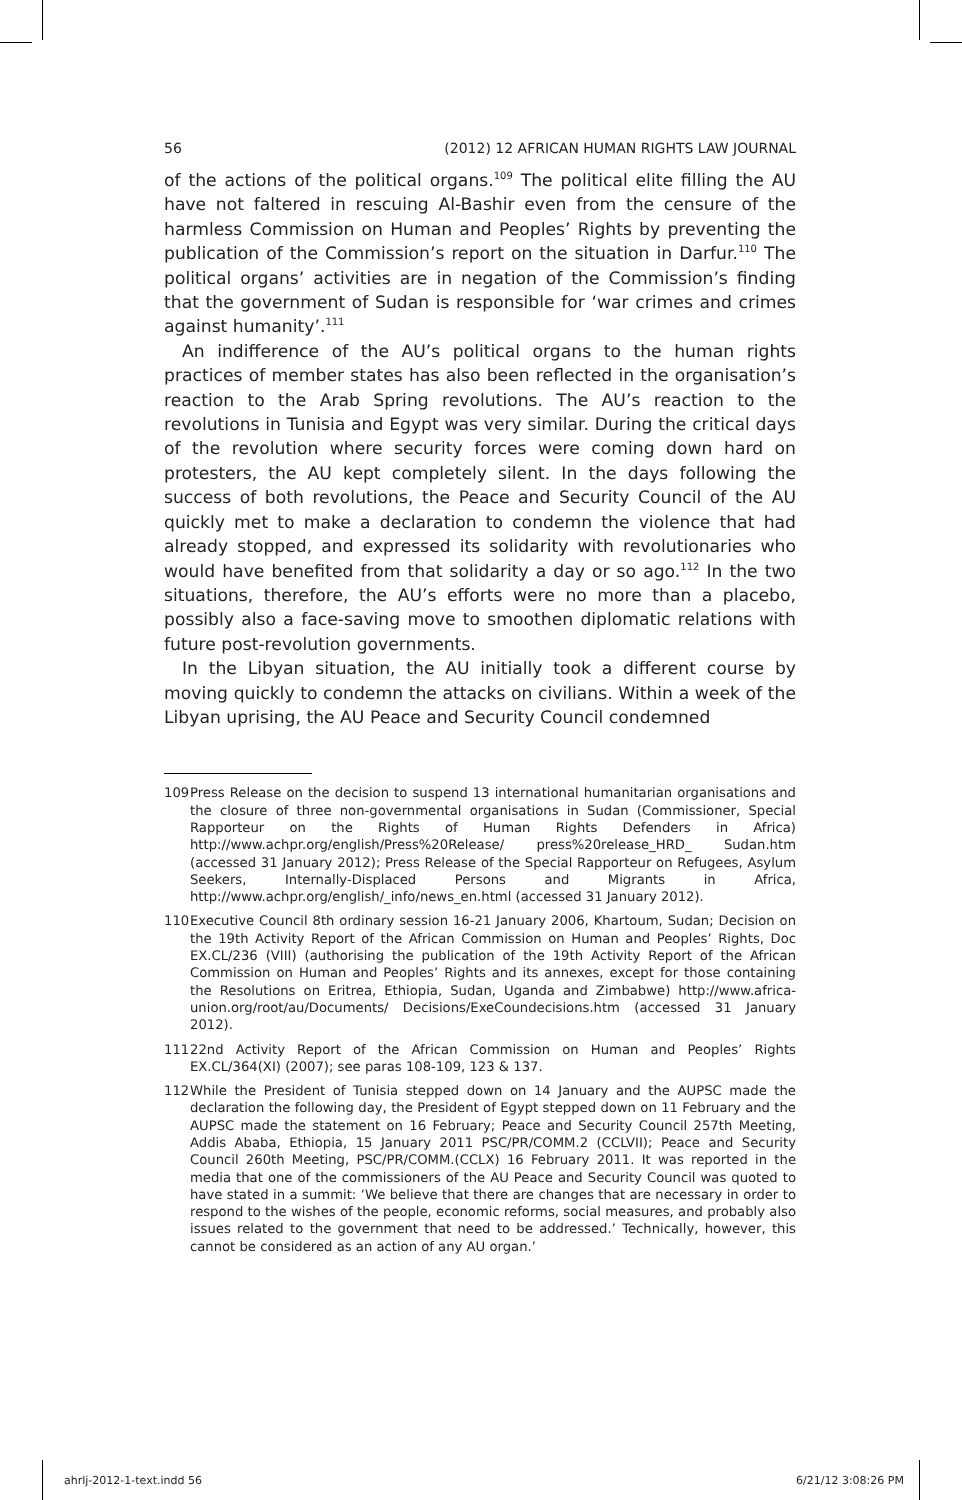56 (2012) 12 AFRICAN HUMAN RIGHTS LAW JOURNAL
of the actions of the political organs.<sup>109</sup> The political elite filling the AU have not faltered in rescuing Al-Bashir even from the censure of the harmless Commission on Human and Peoples’ Rights by preventing the publication of the Commission’s report on the situation in Darfur.<sup>110</sup> The political organs’ activities are in negation of the Commission’s finding that the government of Sudan is responsible for ‘war crimes and crimes against humanity’.<sup>111</sup>
An indifference of the AU’s political organs to the human rights practices of member states has also been reflected in the organisation’s reaction to the Arab Spring revolutions. The AU’s reaction to the revolutions in Tunisia and Egypt was very similar. During the critical days of the revolution where security forces were coming down hard on protesters, the AU kept completely silent. In the days following the success of both revolutions, the Peace and Security Council of the AU quickly met to make a declaration to condemn the violence that had already stopped, and expressed its solidarity with revolutionaries who would have benefited from that solidarity a day or so ago.<sup>112</sup> In the two situations, therefore, the AU’s efforts were no more than a placebo, possibly also a face-saving move to smoothen diplomatic relations with future post-revolution governments.
In the Libyan situation, the AU initially took a different course by moving quickly to condemn the attacks on civilians. Within a week of the Libyan uprising, the AU Peace and Security Council condemned
109 Press Release on the decision to suspend 13 international humanitarian organisations and the closure of three non-governmental organisations in Sudan (Commissioner, Special Rapporteur on the Rights of Human Rights Defenders in Africa) http://www.achpr.org/english/Press%20Release/ press%20release_HRD_ Sudan.htm (accessed 31 January 2012); Press Release of the Special Rapporteur on Refugees, Asylum Seekers, Internally-Displaced Persons and Migrants in Africa, http://www.achpr.org/english/_info/news_en.html (accessed 31 January 2012).
110 Executive Council 8th ordinary session 16-21 January 2006, Khartoum, Sudan; Decision on the 19th Activity Report of the African Commission on Human and Peoples’ Rights, Doc EX.CL/236 (VIII) (authorising the publication of the 19th Activity Report of the African Commission on Human and Peoples’ Rights and its annexes, except for those containing the Resolutions on Eritrea, Ethiopia, Sudan, Uganda and Zimbabwe) http://www.africa-union.org/root/au/Documents/ Decisions/ExeCoundecisions.htm (accessed 31 January 2012).
111 22nd Activity Report of the African Commission on Human and Peoples’ Rights EX.CL/364(XI) (2007); see paras 108-109, 123 & 137.
112 While the President of Tunisia stepped down on 14 January and the AUPSC made the declaration the following day, the President of Egypt stepped down on 11 February and the AUPSC made the statement on 16 February; Peace and Security Council 257th Meeting, Addis Ababa, Ethiopia, 15 January 2011 PSC/PR/COMM.2 (CCLVII); Peace and Security Council 260th Meeting, PSC/PR/COMM.(CCLX) 16 February 2011. It was reported in the media that one of the commissioners of the AU Peace and Security Council was quoted to have stated in a summit: ‘We believe that there are changes that are necessary in order to respond to the wishes of the people, economic reforms, social measures, and probably also issues related to the government that need to be addressed.’ Technically, however, this cannot be considered as an action of any AU organ.’
ahrlj-2012-1-text.indd 56 6/21/12 3:08:26 PM